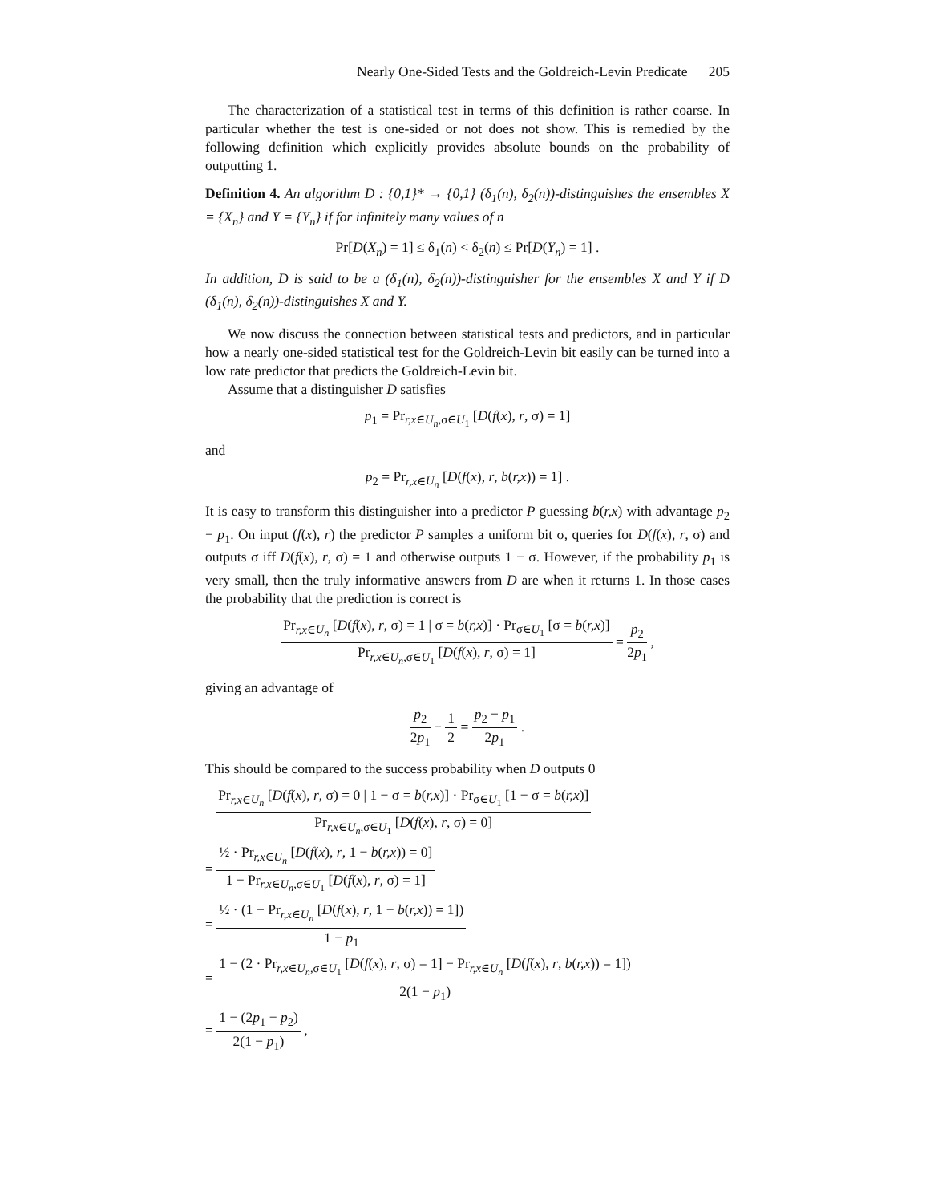Nearly One-Sided Tests and the Goldreich-Levin Predicate 205
The characterization of a statistical test in terms of this definition is rather coarse. In particular whether the test is one-sided or not does not show. This is remedied by the following definition which explicitly provides absolute bounds on the probability of outputting 1.
Definition 4. An algorithm D : {0,1}* → {0,1} (δ<sub>1</sub>(n), δ<sub>2</sub>(n))-distinguishes the ensembles X = {X<sub>n</sub>} and Y = {Y<sub>n</sub>} if for infinitely many values of n
Pr[D(X<sub>n</sub>) = 1] ≤ δ<sub>1</sub>(n) < δ<sub>2</sub>(n) ≤ Pr[D(Y<sub>n</sub>) = 1] .
In addition, D is said to be a (δ<sub>1</sub>(n), δ<sub>2</sub>(n))-distinguisher for the ensembles X and Y if D (δ<sub>1</sub>(n), δ<sub>2</sub>(n))-distinguishes X and Y.
We now discuss the connection between statistical tests and predictors, and in particular how a nearly one-sided statistical test for the Goldreich-Levin bit easily can be turned into a low rate predictor that predicts the Goldreich-Levin bit.
Assume that a distinguisher D satisfies
p<sub>1</sub> = Pr<sub>r,x∈U<sub>n</sub>,σ∈U<sub>1</sub></sub> [D(f(x), r, σ) = 1]
and
p<sub>2</sub> = Pr<sub>r,x∈U<sub>n</sub></sub> [D(f(x), r, b(r,x)) = 1] .
It is easy to transform this distinguisher into a predictor P guessing b(r,x) with advantage p<sub>2</sub> − p<sub>1</sub>. On input (f(x), r) the predictor P samples a uniform bit σ, queries for D(f(x), r, σ) and outputs σ iff D(f(x), r, σ) = 1 and otherwise outputs 1 − σ. However, if the probability p<sub>1</sub> is very small, then the truly informative answers from D are when it returns 1. In those cases the probability that the prediction is correct is
Pr<sub>r,x∈U<sub>n</sub></sub> [D(f(x), r, σ) = 1 | σ = b(r,x)] · Pr<sub>σ∈U<sub>1</sub></sub> [σ = b(r,x)] Pr<sub>r,x∈U<sub>n</sub>,σ∈U<sub>1</sub></sub> [D(f(x), r, σ) = 1] = p<sub>2</sub> 2p<sub>1</sub> ,
giving an advantage of
p<sub>2</sub> 2p<sub>1</sub> − 1 2 = p<sub>2</sub> − p<sub>1</sub> 2p<sub>1</sub> .
This should be compared to the success probability when D outputs 0
Pr<sub>r,x∈U<sub>n</sub></sub> [D(f(x), r, σ) = 0 | 1 − σ = b(r,x)] · Pr<sub>σ∈U<sub>1</sub></sub> [1 − σ = b(r,x)] Pr<sub>r,x∈U<sub>n</sub>,σ∈U<sub>1</sub></sub> [D(f(x), r, σ) = 0]
= ½ · Pr<sub>r,x∈U<sub>n</sub></sub> [D(f(x), r, 1 − b(r,x)) = 0] 1 − Pr<sub>r,x∈U<sub>n</sub>,σ∈U<sub>1</sub></sub> [D(f(x), r, σ) = 1]
= ½ · (1 − Pr<sub>r,x∈U<sub>n</sub></sub> [D(f(x), r, 1 − b(r,x)) = 1]) 1 − p<sub>1</sub>
= 1 − (2 · Pr<sub>r,x∈U<sub>n</sub>,σ∈U<sub>1</sub></sub> [D(f(x), r, σ) = 1] − Pr<sub>r,x∈U<sub>n</sub></sub> [D(f(x), r, b(r,x)) = 1]) 2(1 − p<sub>1</sub>)
= 1 − (2p<sub>1</sub> − p<sub>2</sub>) 2(1 − p<sub>1</sub>) ,